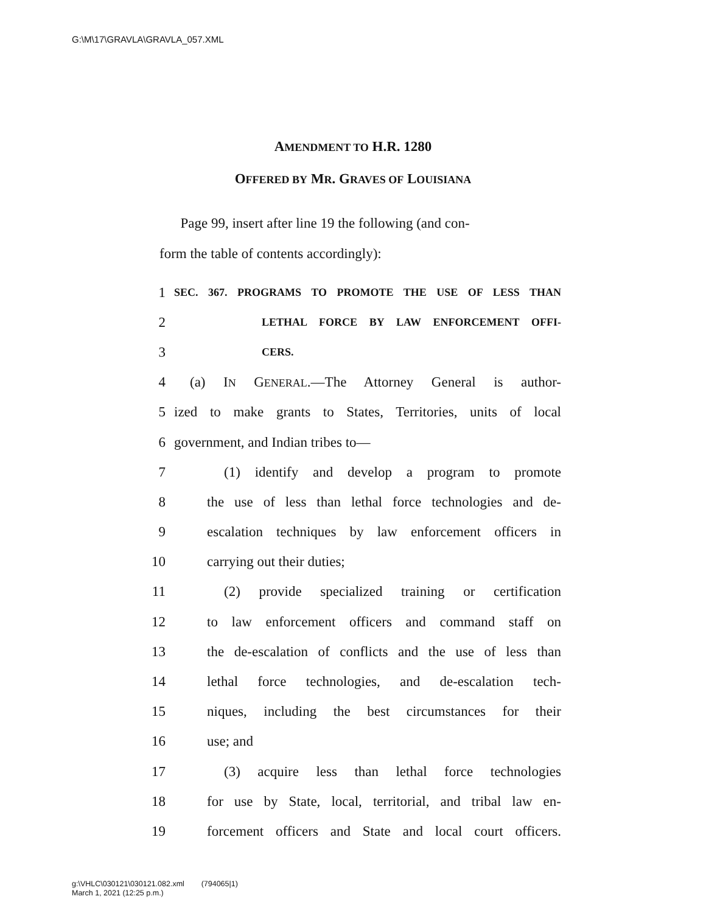G:\M\17\GRAVLA\GRAVLA_057.XML
AMENDMENT TO H.R. 1280
OFFERED BY MR. GRAVES OF LOUISIANA
Page 99, insert after line 19 the following (and con-
form the table of contents accordingly):
1 SEC. 367. PROGRAMS TO PROMOTE THE USE OF LESS THAN
2 LETHAL FORCE BY LAW ENFORCEMENT OFFI-
3 CERS.
4 (a) IN GENERAL.—The Attorney General is author-
5 ized to make grants to States, Territories, units of local
6 government, and Indian tribes to—
7 (1) identify and develop a program to promote
8 the use of less than lethal force technologies and de-
9 escalation techniques by law enforcement officers in
10 carrying out their duties;
11 (2) provide specialized training or certification
12 to law enforcement officers and command staff on
13 the de-escalation of conflicts and the use of less than
14 lethal force technologies, and de-escalation tech-
15 niques, including the best circumstances for their
16 use; and
17 (3) acquire less than lethal force technologies
18 for use by State, local, territorial, and tribal law en-
19 forcement officers and State and local court officers.
g:\VHLC\030121\030121.082.xml (794065|1)
March 1, 2021 (12:25 p.m.)